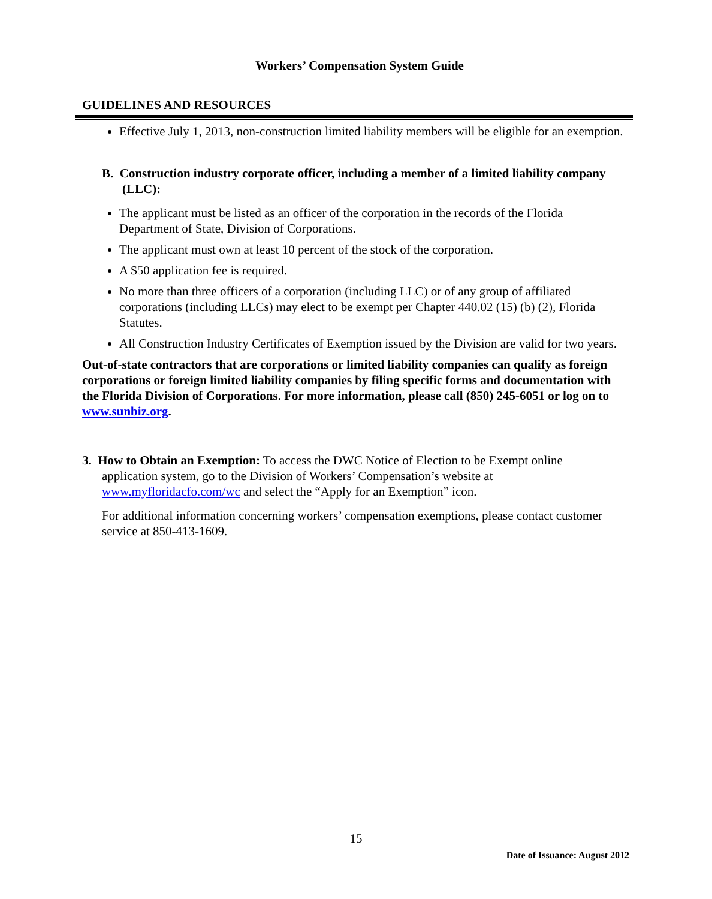Workers’ Compensation System Guide
GUIDELINES AND RESOURCES
Effective July 1, 2013, non-construction limited liability members will be eligible for an exemption.
B. Construction industry corporate officer, including a member of a limited liability company (LLC):
The applicant must be listed as an officer of the corporation in the records of the Florida Department of State, Division of Corporations.
The applicant must own at least 10 percent of the stock of the corporation.
A $50 application fee is required.
No more than three officers of a corporation (including LLC) or of any group of affiliated corporations (including LLCs) may elect to be exempt per Chapter 440.02 (15) (b) (2), Florida Statutes.
All Construction Industry Certificates of Exemption issued by the Division are valid for two years.
Out-of-state contractors that are corporations or limited liability companies can qualify as foreign corporations or foreign limited liability companies by filing specific forms and documentation with the Florida Division of Corporations. For more information, please call (850) 245-6051 or log on to www.sunbiz.org.
3. How to Obtain an Exemption: To access the DWC Notice of Election to be Exempt online application system, go to the Division of Workers’ Compensation’s website at www.myfloridacfo.com/wc and select the “Apply for an Exemption” icon.
For additional information concerning workers’ compensation exemptions, please contact customer service at 850-413-1609.
15
Date of Issuance: August 2012